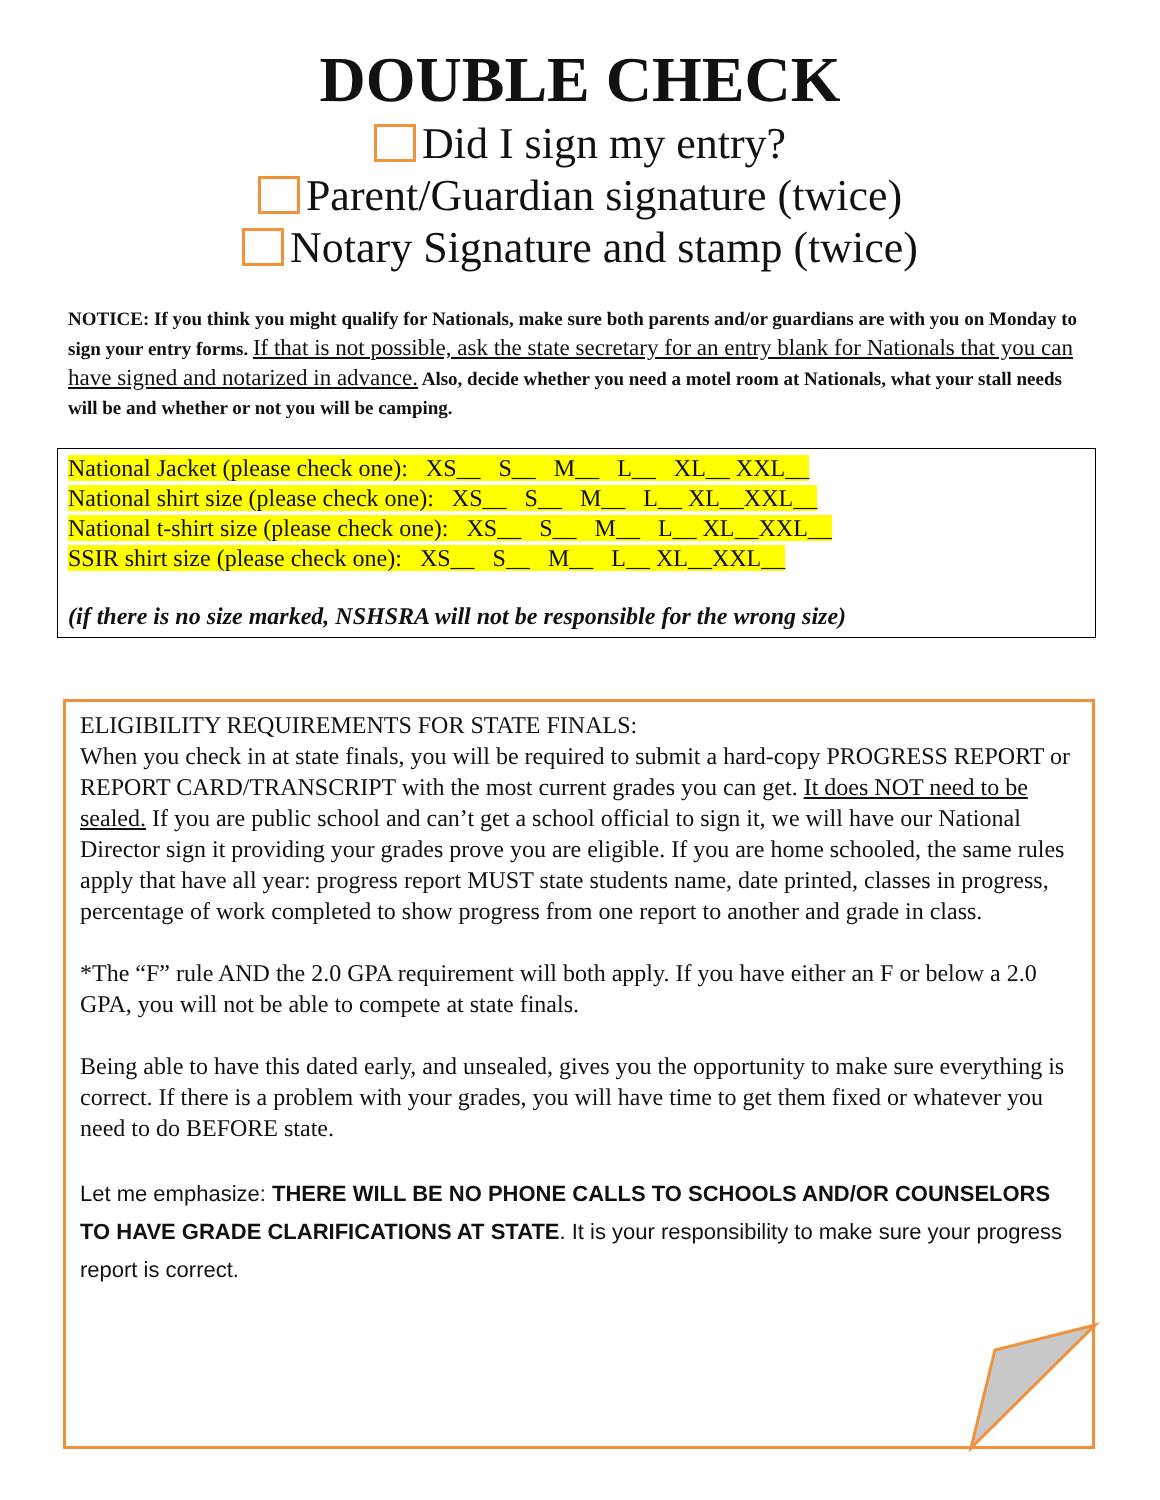DOUBLE CHECK
Did I sign my entry?
Parent/Guardian signature (twice)
Notary Signature and stamp (twice)
NOTICE: If you think you might qualify for Nationals, make sure both parents and/or guardians are with you on Monday to sign your entry forms. If that is not possible, ask the state secretary for an entry blank for Nationals that you can have signed and notarized in advance. Also, decide whether you need a motel room at Nationals, what your stall needs will be and whether or not you will be camping.
National Jacket (please check one): XS__ S__ M__ L__ XL__ XXL__
National shirt size (please check one): XS__ S__ M__ L__ XL__XXL__
National t-shirt size (please check one): XS__ S__ M__ L__ XL__XXL__
SSIR shirt size (please check one): XS__ S__ M__ L__ XL__XXL__
(if there is no size marked, NSHSRA will not be responsible for the wrong size)
ELIGIBILITY REQUIREMENTS FOR STATE FINALS:
When you check in at state finals, you will be required to submit a hard-copy PROGRESS REPORT or REPORT CARD/TRANSCRIPT with the most current grades you can get. It does NOT need to be sealed. If you are public school and can’t get a school official to sign it, we will have our National Director sign it providing your grades prove you are eligible. If you are home schooled, the same rules apply that have all year: progress report MUST state students name, date printed, classes in progress, percentage of work completed to show progress from one report to another and grade in class.
*The “F” rule AND the 2.0 GPA requirement will both apply. If you have either an F or below a 2.0 GPA, you will not be able to compete at state finals.
Being able to have this dated early, and unsealed, gives you the opportunity to make sure everything is correct. If there is a problem with your grades, you will have time to get them fixed or whatever you need to do BEFORE state.
Let me emphasize: THERE WILL BE NO PHONE CALLS TO SCHOOLS AND/OR COUNSELORS TO HAVE GRADE CLARIFICATIONS AT STATE. It is your responsibility to make sure your progress report is correct.